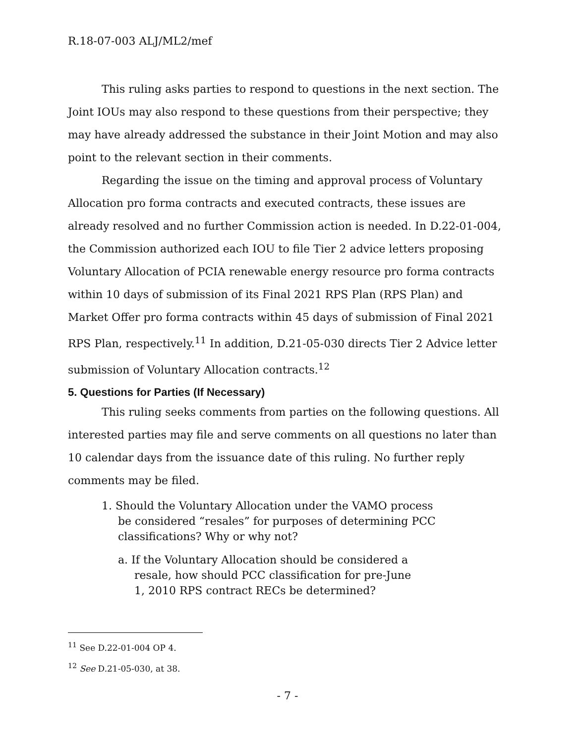R.18-07-003 ALJ/ML2/mef
This ruling asks parties to respond to questions in the next section. The Joint IOUs may also respond to these questions from their perspective; they may have already addressed the substance in their Joint Motion and may also point to the relevant section in their comments.
Regarding the issue on the timing and approval process of Voluntary Allocation pro forma contracts and executed contracts, these issues are already resolved and no further Commission action is needed. In D.22-01-004, the Commission authorized each IOU to file Tier 2 advice letters proposing Voluntary Allocation of PCIA renewable energy resource pro forma contracts within 10 days of submission of its Final 2021 RPS Plan (RPS Plan) and Market Offer pro forma contracts within 45 days of submission of Final 2021 RPS Plan, respectively.<sup>11</sup> In addition, D.21-05-030 directs Tier 2 Advice letter submission of Voluntary Allocation contracts.<sup>12</sup>
5. Questions for Parties (If Necessary)
This ruling seeks comments from parties on the following questions. All interested parties may file and serve comments on all questions no later than 10 calendar days from the issuance date of this ruling. No further reply comments may be filed.
1. Should the Voluntary Allocation under the VAMO process be considered “resales” for purposes of determining PCC classifications? Why or why not?
a. If the Voluntary Allocation should be considered a resale, how should PCC classification for pre-June 1, 2010 RPS contract RECs be determined?
<sup>11</sup> See D.22-01-004 OP 4.
<sup>12</sup> See D.21-05-030, at 38.
- 7 -